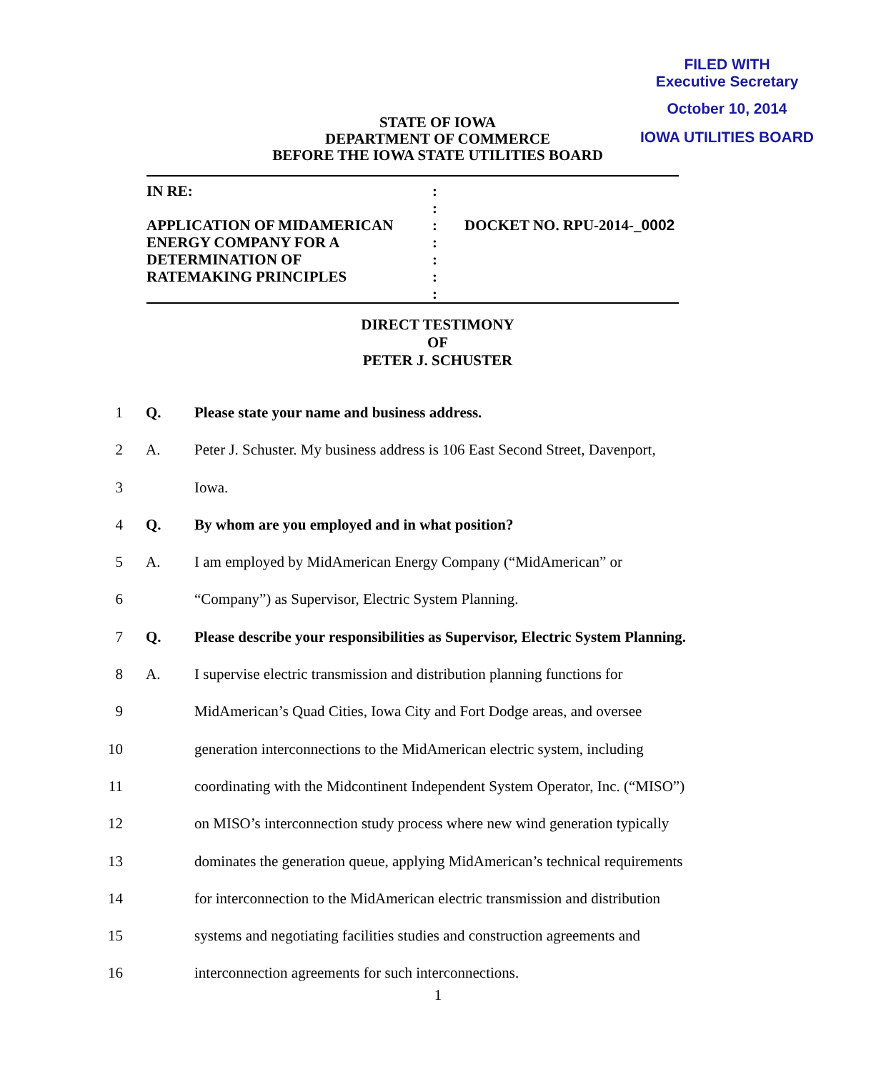FILED WITH
Executive Secretary
October 10, 2014
IOWA UTILITIES BOARD
STATE OF IOWA
DEPARTMENT OF COMMERCE
BEFORE THE IOWA STATE UTILITIES BOARD
IN RE: :
:
APPLICATION OF MIDAMERICAN : DOCKET NO. RPU-2014-_0002
ENERGY COMPANY FOR A :
DETERMINATION OF :
RATEMAKING PRINCIPLES :
:
DIRECT TESTIMONY
OF
PETER J. SCHUSTER
1 Q. Please state your name and business address.
2 A. Peter J. Schuster. My business address is 106 East Second Street, Davenport,
3 Iowa.
4 Q. By whom are you employed and in what position?
5 A. I am employed by MidAmerican Energy Company (“MidAmerican” or
6 “Company”) as Supervisor, Electric System Planning.
7 Q. Please describe your responsibilities as Supervisor, Electric System Planning.
8 A. I supervise electric transmission and distribution planning functions for
9 MidAmerican’s Quad Cities, Iowa City and Fort Dodge areas, and oversee
10 generation interconnections to the MidAmerican electric system, including
11 coordinating with the Midcontinent Independent System Operator, Inc. (“MISO”)
12 on MISO’s interconnection study process where new wind generation typically
13 dominates the generation queue, applying MidAmerican’s technical requirements
14 for interconnection to the MidAmerican electric transmission and distribution
15 systems and negotiating facilities studies and construction agreements and
16 interconnection agreements for such interconnections.
1